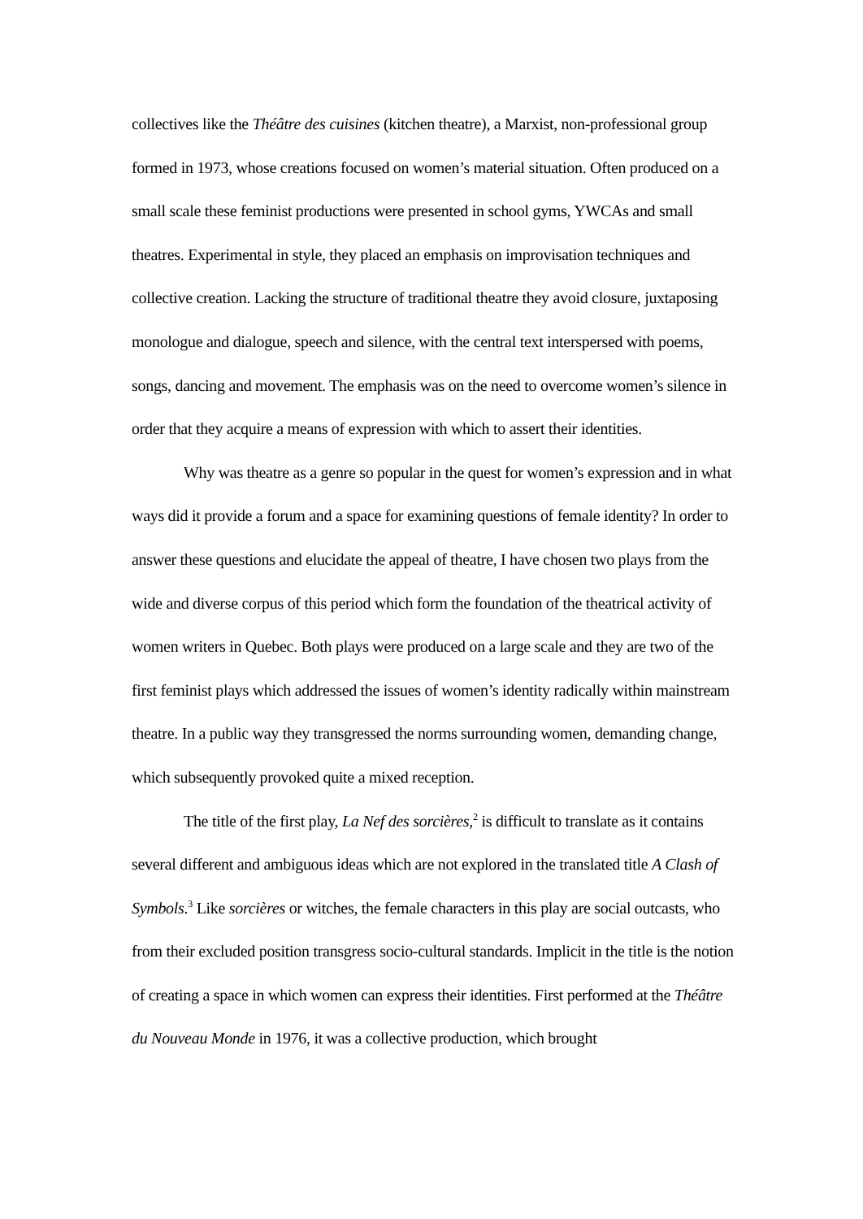collectives like the Théâtre des cuisines (kitchen theatre), a Marxist, non-professional group formed in 1973, whose creations focused on women’s material situation. Often produced on a small scale these feminist productions were presented in school gyms, YWCAs and small theatres. Experimental in style, they placed an emphasis on improvisation techniques and collective creation. Lacking the structure of traditional theatre they avoid closure, juxtaposing monologue and dialogue, speech and silence, with the central text interspersed with poems, songs, dancing and movement. The emphasis was on the need to overcome women’s silence in order that they acquire a means of expression with which to assert their identities.
Why was theatre as a genre so popular in the quest for women’s expression and in what ways did it provide a forum and a space for examining questions of female identity? In order to answer these questions and elucidate the appeal of theatre, I have chosen two plays from the wide and diverse corpus of this period which form the foundation of the theatrical activity of women writers in Quebec. Both plays were produced on a large scale and they are two of the first feminist plays which addressed the issues of women’s identity radically within mainstream theatre. In a public way they transgressed the norms surrounding women, demanding change, which subsequently provoked quite a mixed reception.
The title of the first play, La Nef des sorcières,<sup>2</sup> is difficult to translate as it contains several different and ambiguous ideas which are not explored in the translated title A Clash of Symbols.<sup>3</sup> Like sorcières or witches, the female characters in this play are social outcasts, who from their excluded position transgress socio-cultural standards. Implicit in the title is the notion of creating a space in which women can express their identities. First performed at the Théâtre du Nouveau Monde in 1976, it was a collective production, which brought